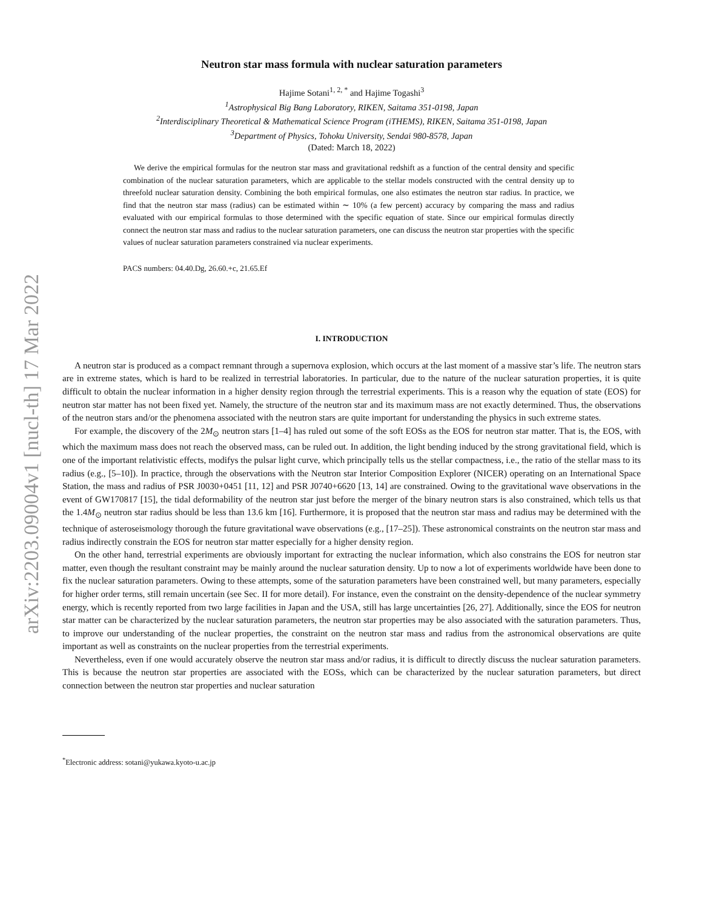arXiv:2203.09004v1 [nucl-th] 17 Mar 2022
Neutron star mass formula with nuclear saturation parameters
Hajime Sotani<sup>1, 2, *</sup> and Hajime Togashi<sup>3</sup>
<sup>1</sup> Astrophysical Big Bang Laboratory, RIKEN, Saitama 351-0198, Japan
<sup>2</sup> Interdisciplinary Theoretical & Mathematical Science Program (iTHEMS), RIKEN, Saitama 351-0198, Japan
<sup>3</sup> Department of Physics, Tohoku University, Sendai 980-8578, Japan
(Dated: March 18, 2022)
We derive the empirical formulas for the neutron star mass and gravitational redshift as a function of the central density and specific combination of the nuclear saturation parameters, which are applicable to the stellar models constructed with the central density up to threefold nuclear saturation density. Combining the both empirical formulas, one also estimates the neutron star radius. In practice, we find that the neutron star mass (radius) can be estimated within ∼ 10% (a few percent) accuracy by comparing the mass and radius evaluated with our empirical formulas to those determined with the specific equation of state. Since our empirical formulas directly connect the neutron star mass and radius to the nuclear saturation parameters, one can discuss the neutron star properties with the specific values of nuclear saturation parameters constrained via nuclear experiments.
PACS numbers: 04.40.Dg, 26.60.+c, 21.65.Ef
I. INTRODUCTION
A neutron star is produced as a compact remnant through a supernova explosion, which occurs at the last moment of a massive star’s life. The neutron stars are in extreme states, which is hard to be realized in terrestrial laboratories. In particular, due to the nature of the nuclear saturation properties, it is quite difficult to obtain the nuclear information in a higher density region through the terrestrial experiments. This is a reason why the equation of state (EOS) for neutron star matter has not been fixed yet. Namely, the structure of the neutron star and its maximum mass are not exactly determined. Thus, the observations of the neutron stars and/or the phenomena associated with the neutron stars are quite important for understanding the physics in such extreme states.
For example, the discovery of the 2M<sub>⊙</sub> neutron stars [1–4] has ruled out some of the soft EOSs as the EOS for neutron star matter. That is, the EOS, with which the maximum mass does not reach the observed mass, can be ruled out. In addition, the light bending induced by the strong gravitational field, which is one of the important relativistic effects, modifys the pulsar light curve, which principally tells us the stellar compactness, i.e., the ratio of the stellar mass to its radius (e.g., [5–10]). In practice, through the observations with the Neutron star Interior Composition Explorer (NICER) operating on an International Space Station, the mass and radius of PSR J0030+0451 [11, 12] and PSR J0740+6620 [13, 14] are constrained. Owing to the gravitational wave observations in the event of GW170817 [15], the tidal deformability of the neutron star just before the merger of the binary neutron stars is also constrained, which tells us that the 1.4M<sub>⊙</sub> neutron star radius should be less than 13.6 km [16]. Furthermore, it is proposed that the neutron star mass and radius may be determined with the technique of asteroseismology thorough the future gravitational wave observations (e.g., [17–25]). These astronomical constraints on the neutron star mass and radius indirectly constrain the EOS for neutron star matter especially for a higher density region.
On the other hand, terrestrial experiments are obviously important for extracting the nuclear information, which also constrains the EOS for neutron star matter, even though the resultant constraint may be mainly around the nuclear saturation density. Up to now a lot of experiments worldwide have been done to fix the nuclear saturation parameters. Owing to these attempts, some of the saturation parameters have been constrained well, but many parameters, especially for higher order terms, still remain uncertain (see Sec. II for more detail). For instance, even the constraint on the density-dependence of the nuclear symmetry energy, which is recently reported from two large facilities in Japan and the USA, still has large uncertainties [26, 27]. Additionally, since the EOS for neutron star matter can be characterized by the nuclear saturation parameters, the neutron star properties may be also associated with the saturation parameters. Thus, to improve our understanding of the nuclear properties, the constraint on the neutron star mass and radius from the astronomical observations are quite important as well as constraints on the nuclear properties from the terrestrial experiments.
Nevertheless, even if one would accurately observe the neutron star mass and/or radius, it is difficult to directly discuss the nuclear saturation parameters. This is because the neutron star properties are associated with the EOSs, which can be characterized by the nuclear saturation parameters, but direct connection between the neutron star properties and nuclear saturation
<sup>*</sup> Electronic address: sotani@yukawa.kyoto-u.ac.jp